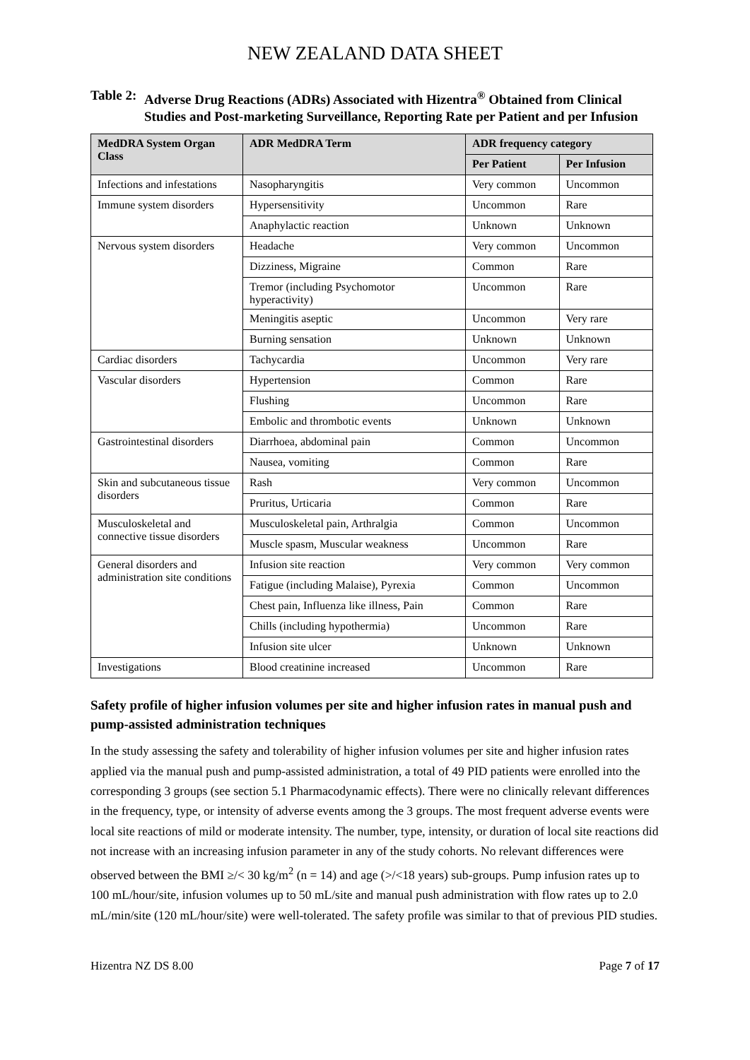NEW ZEALAND DATA SHEET
Table 2: Adverse Drug Reactions (ADRs) Associated with Hizentra<sup>®</sup> Obtained from Clinical Studies and Post-marketing Surveillance, Reporting Rate per Patient and per Infusion
| MedDRA System Organ Class | ADR MedDRA Term | ADR frequency category | |
| --- | --- | --- | --- |
| | | Per Patient | Per Infusion |
| Infections and infestations | Nasopharyngitis | Very common | Uncommon |
| Immune system disorders | Hypersensitivity | Uncommon | Rare |
| | Anaphylactic reaction | Unknown | Unknown |
| Nervous system disorders | Headache | Very common | Uncommon |
| | Dizziness, Migraine | Common | Rare |
| | Tremor (including Psychomotor hyperactivity) | Uncommon | Rare |
| | Meningitis aseptic | Uncommon | Very rare |
| | Burning sensation | Unknown | Unknown |
| Cardiac disorders | Tachycardia | Uncommon | Very rare |
| Vascular disorders | Hypertension | Common | Rare |
| | Flushing | Uncommon | Rare |
| | Embolic and thrombotic events | Unknown | Unknown |
| Gastrointestinal disorders | Diarrhoea, abdominal pain | Common | Uncommon |
| | Nausea, vomiting | Common | Rare |
| Skin and subcutaneous tissue disorders | Rash | Very common | Uncommon |
| | Pruritus, Urticaria | Common | Rare |
| Musculoskeletal and connective tissue disorders | Musculoskeletal pain, Arthralgia | Common | Uncommon |
| | Muscle spasm, Muscular weakness | Uncommon | Rare |
| General disorders and administration site conditions | Infusion site reaction | Very common | Very common |
| | Fatigue (including Malaise), Pyrexia | Common | Uncommon |
| | Chest pain, Influenza like illness, Pain | Common | Rare |
| | Chills (including hypothermia) | Uncommon | Rare |
| | Infusion site ulcer | Unknown | Unknown |
| Investigations | Blood creatinine increased | Uncommon | Rare |
Safety profile of higher infusion volumes per site and higher infusion rates in manual push and pump-assisted administration techniques
In the study assessing the safety and tolerability of higher infusion volumes per site and higher infusion rates applied via the manual push and pump-assisted administration, a total of 49 PID patients were enrolled into the corresponding 3 groups (see section 5.1 Pharmacodynamic effects). There were no clinically relevant differences in the frequency, type, or intensity of adverse events among the 3 groups. The most frequent adverse events were local site reactions of mild or moderate intensity. The number, type, intensity, or duration of local site reactions did not increase with an increasing infusion parameter in any of the study cohorts. No relevant differences were observed between the BMI ≥/< 30 kg/m<sup>2</sup> (n = 14) and age (>/<18 years) sub-groups. Pump infusion rates up to 100 mL/hour/site, infusion volumes up to 50 mL/site and manual push administration with flow rates up to 2.0 mL/min/site (120 mL/hour/site) were well-tolerated. The safety profile was similar to that of previous PID studies.
Hizentra NZ DS 8.00 Page 7 of 17